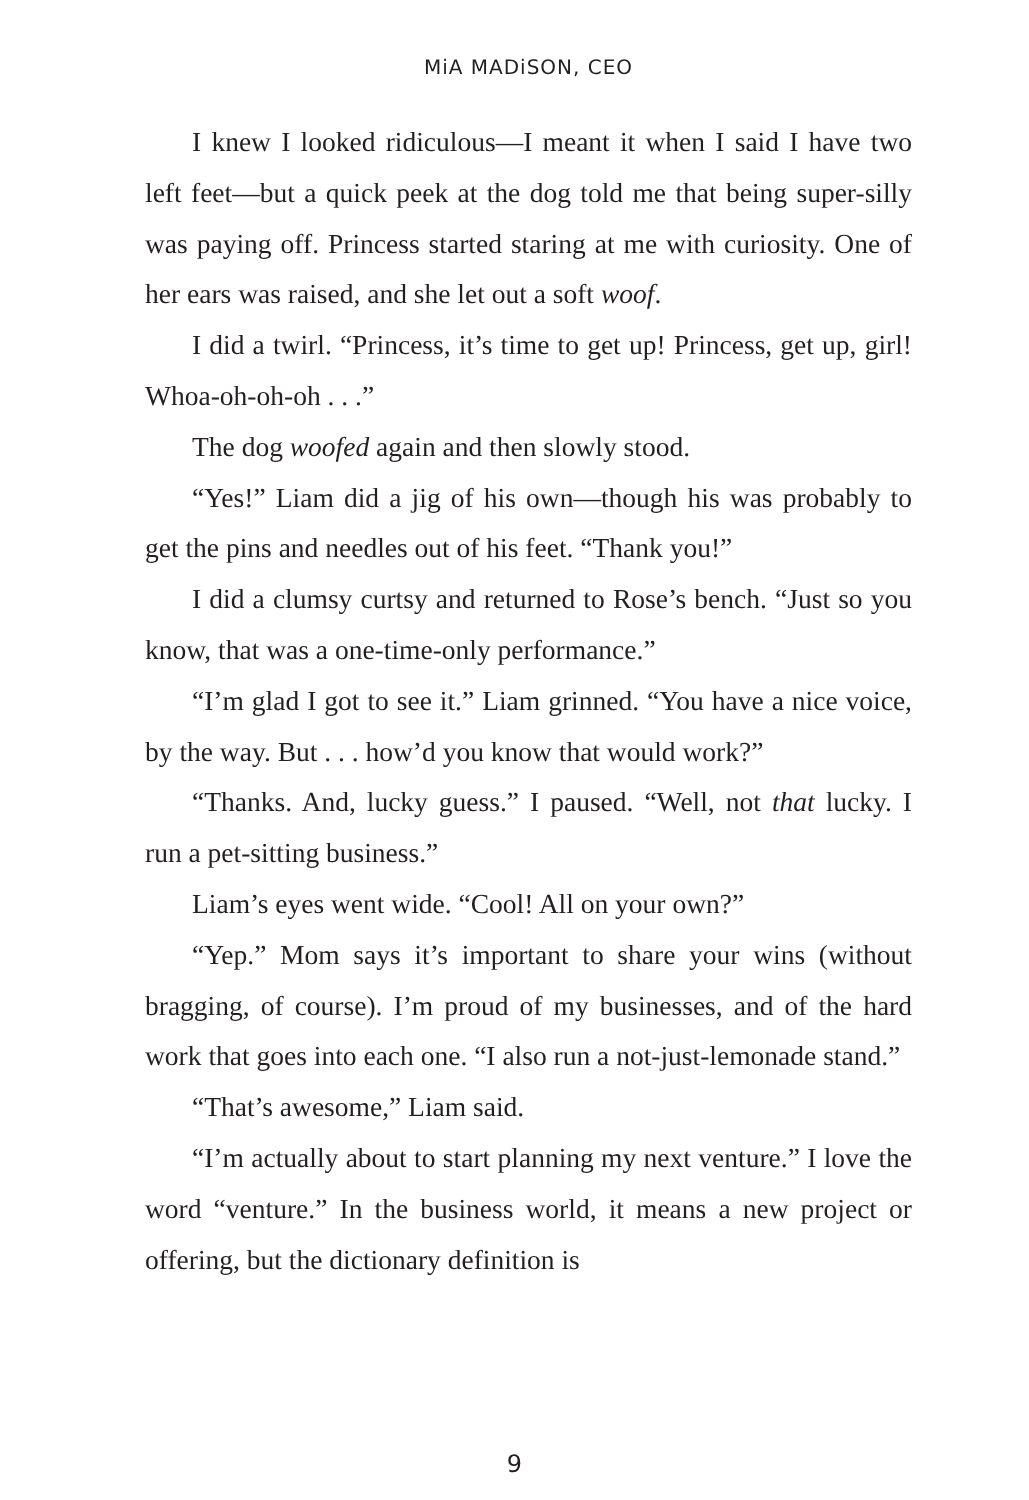MiA MADiSON, CEO
I knew I looked ridiculous—I meant it when I said I have two left feet—but a quick peek at the dog told me that being super-silly was paying off. Princess started staring at me with curiosity. One of her ears was raised, and she let out a soft woof.
I did a twirl. “Princess, it’s time to get up! Princess, get up, girl! Whoa-oh-oh-oh . . .”
The dog woofed again and then slowly stood.
“Yes!” Liam did a jig of his own—though his was probably to get the pins and needles out of his feet. “Thank you!”
I did a clumsy curtsy and returned to Rose’s bench. “Just so you know, that was a one-time-only performance.”
“I’m glad I got to see it.” Liam grinned. “You have a nice voice, by the way. But . . . how’d you know that would work?”
“Thanks. And, lucky guess.” I paused. “Well, not that lucky. I run a pet-sitting business.”
Liam’s eyes went wide. “Cool! All on your own?”
“Yep.” Mom says it’s important to share your wins (without bragging, of course). I’m proud of my businesses, and of the hard work that goes into each one. “I also run a not-just-lemonade stand.”
“That’s awesome,” Liam said.
“I’m actually about to start planning my next venture.” I love the word “venture.” In the business world, it means a new project or offering, but the dictionary definition is
9